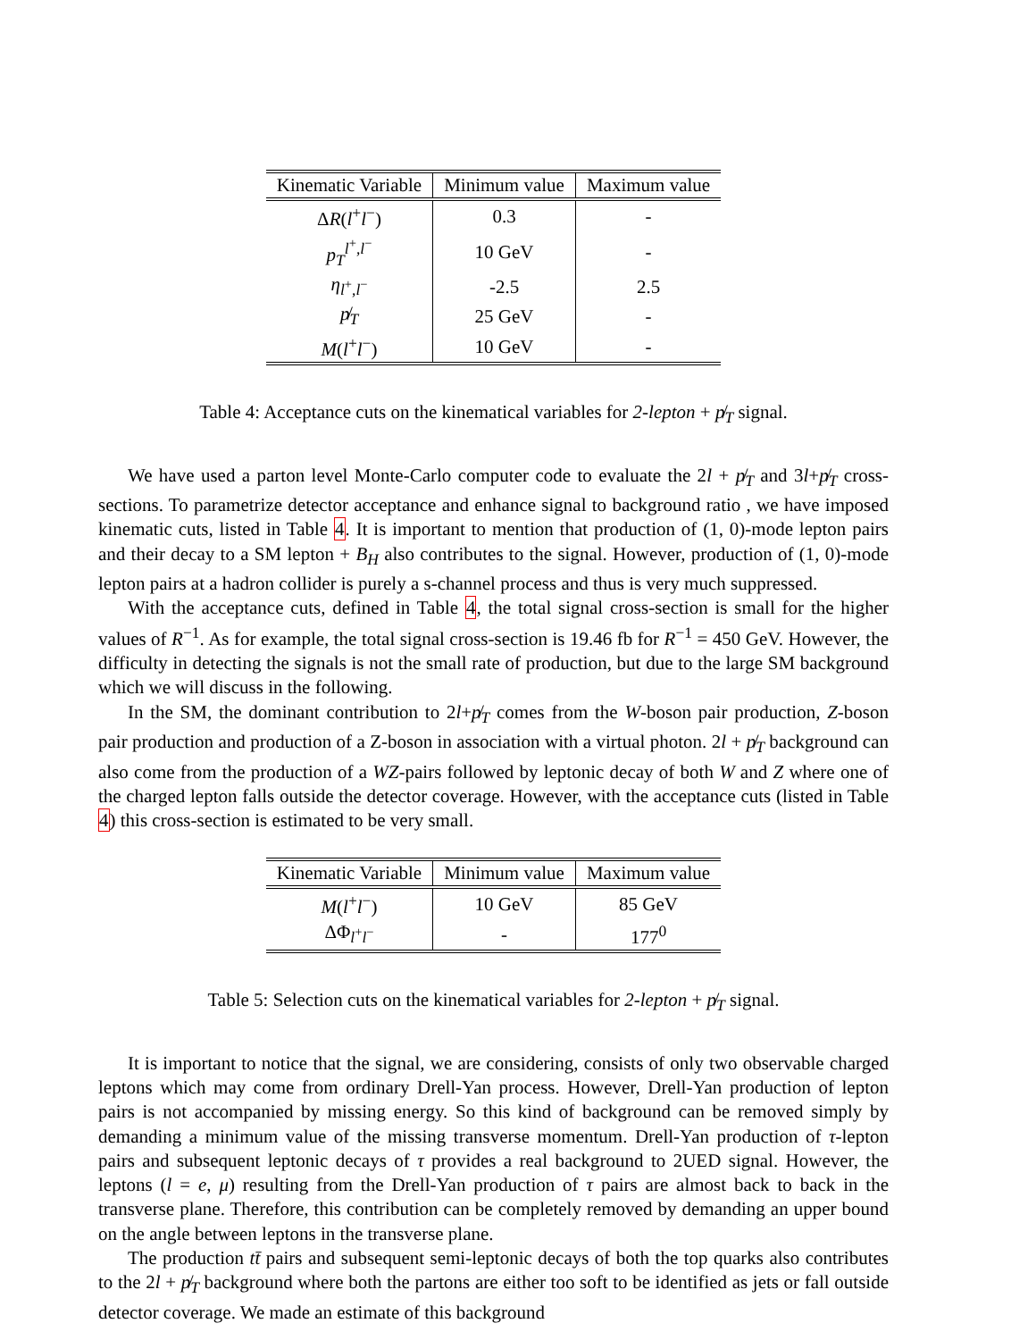| Kinematic Variable | Minimum value | Maximum value |
| --- | --- | --- |
| Δ R ( l<sup>+</sup> l<sup>−</sup>) | 0.3 | - |
| p<sub>T</sub><sup>l<sup>+</sup>,l<sup>−</sup></sup> | 10 GeV | - |
| η<sub>l<sup>+</sup>,l<sup>−</sup></sub> | -2.5 | 2.5 |
| p̸<sub>T</sub> | 25 GeV | - |
| M ( l<sup>+</sup> l<sup>−</sup>) | 10 GeV | - |
Table 4: Acceptance cuts on the kinematical variables for 2-lepton + p̸<sub>T</sub> signal.
We have used a parton level Monte-Carlo computer code to evaluate the 2l + p̸<sub>T</sub> and 3l+p̸<sub>T</sub> cross-sections. To parametrize detector acceptance and enhance signal to background ratio , we have imposed kinematic cuts, listed in Table 4. It is important to mention that production of (1, 0)-mode lepton pairs and their decay to a SM lepton + B<sub>H</sub> also contributes to the signal. However, production of (1, 0)-mode lepton pairs at a hadron collider is purely a s-channel process and thus is very much suppressed.
With the acceptance cuts, defined in Table 4, the total signal cross-section is small for the higher values of R<sup>−1</sup>. As for example, the total signal cross-section is 19.46 fb for R<sup>−1</sup> = 450 GeV. However, the difficulty in detecting the signals is not the small rate of production, but due to the large SM background which we will discuss in the following.
In the SM, the dominant contribution to 2l+p̸<sub>T</sub> comes from the W-boson pair production, Z-boson pair production and production of a Z-boson in association with a virtual photon. 2l + p̸<sub>T</sub> background can also come from the production of a WZ-pairs followed by leptonic decay of both W and Z where one of the charged lepton falls outside the detector coverage. However, with the acceptance cuts (listed in Table 4) this cross-section is estimated to be very small.
| Kinematic Variable | Minimum value | Maximum value |
| --- | --- | --- |
| M ( l<sup>+</sup> l<sup>−</sup>) | 10 GeV | 85 GeV |
| ΔΦ<sub>l<sup>+</sup>l<sup>−</sup></sub> | - | 177<sup>0</sup> |
Table 5: Selection cuts on the kinematical variables for 2-lepton + p̸<sub>T</sub> signal.
It is important to notice that the signal, we are considering, consists of only two observable charged leptons which may come from ordinary Drell-Yan process. However, Drell-Yan production of lepton pairs is not accompanied by missing energy. So this kind of background can be removed simply by demanding a minimum value of the missing transverse momentum. Drell-Yan production of τ-lepton pairs and subsequent leptonic decays of τ provides a real background to 2UED signal. However, the leptons (l = e, μ) resulting from the Drell-Yan production of τ pairs are almost back to back in the transverse plane. Therefore, this contribution can be completely removed by demanding an upper bound on the angle between leptons in the transverse plane.
The production tt̄ pairs and subsequent semi-leptonic decays of both the top quarks also contributes to the 2l + p̸<sub>T</sub> background where both the partons are either too soft to be identified as jets or fall outside detector coverage. We made an estimate of this background